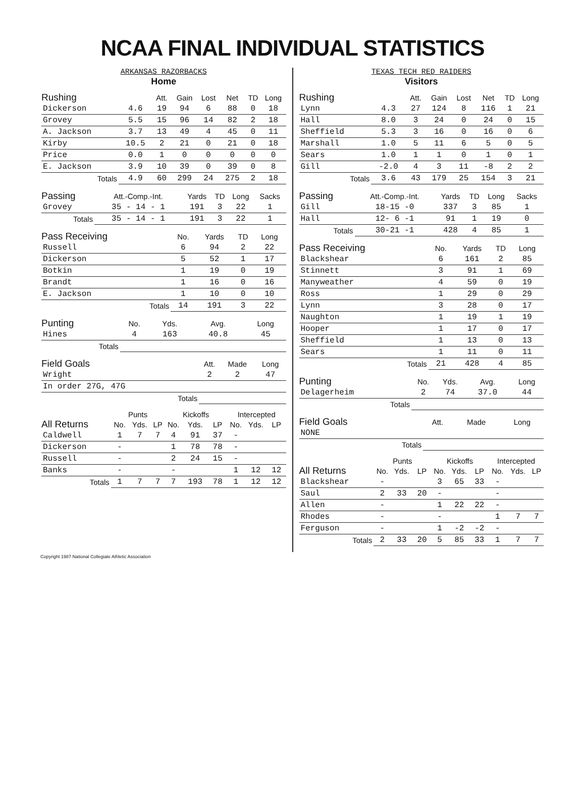NCAA FINAL INDIVIDUAL STATISTICS
ARKANSAS RAZORBACKS
Home
| Rushing | | Att. | Gain | Lost | Net | TD | Long |
| --- | --- | --- | --- | --- | --- | --- | --- |
| Dickerson | 4.6 | 19 | 94 | 6 | 88 | 0 | 18 |
| Grovey | 5.5 | 15 | 96 | 14 | 82 | 2 | 18 |
| A. Jackson | 3.7 | 13 | 49 | 4 | 45 | 0 | 11 |
| Kirby | 10.5 | 2 | 21 | 0 | 21 | 0 | 18 |
| Price | 0.0 | 1 | 0 | 0 | 0 | 0 | 0 |
| E. Jackson | 3.9 | 10 | 39 | 0 | 39 | 0 | 8 |
| Totals | 4.9 | 60 | 299 | 24 | 275 | 2 | 18 |
| Passing | Att.-Comp.-Int. | Yards | TD | Long | Sacks |
| --- | --- | --- | --- | --- | --- |
| Grovey | 35 - 14 - 1 | 191 | 3 | 22 | 1 |
| Totals | 35 - 14 - 1 | 191 | 3 | 22 | 1 |
| Pass Receiving | No. | Yards | TD | Long |
| --- | --- | --- | --- | --- |
| Russell | 6 | 94 | 2 | 22 |
| Dickerson | 5 | 52 | 1 | 17 |
| Botkin | 1 | 19 | 0 | 19 |
| Brandt | 1 | 16 | 0 | 16 |
| E. Jackson | 1 | 10 | 0 | 10 |
| Totals | 14 | 191 | 3 | 22 |
| Punting | No. | Yds. | Avg. | Long |
| --- | --- | --- | --- | --- |
| Hines | 4 | 163 | 40.8 | 45 |
| Totals | | | | |
| Field Goals | Att. | Made | Long |
| --- | --- | --- | --- |
| Wright | 2 | 2 | 47 |
| In order 27G, 47G | | | |
| Totals | | | |
| | Punts | | | Kickoffs | | | Intercepted | | |
| --- | --- | --- | --- | --- | --- | --- | --- | --- | --- |
| All Returns | No. | Yds. | LP | No. | Yds. | LP | No. | Yds. | LP |
| Caldwell | 1 | 7 | 7 | 4 | 91 | 37 | - | | |
| Dickerson | - | | | 1 | 78 | 78 | - | | |
| Russell | - | | | 2 | 24 | 15 | - | | |
| Banks | - | | | - | | | 1 | 12 | 12 |
| Totals | 1 | 7 | 7 | 7 | 193 | 78 | 1 | 12 | 12 |
TEXAS TECH RED RAIDERS
Visitors
| Rushing | | Att. | Gain | Lost | Net | TD | Long |
| --- | --- | --- | --- | --- | --- | --- | --- |
| Lynn | 4.3 | 27 | 124 | 8 | 116 | 1 | 21 |
| Hall | 8.0 | 3 | 24 | 0 | 24 | 0 | 15 |
| Sheffield | 5.3 | 3 | 16 | 0 | 16 | 0 | 6 |
| Marshall | 1.0 | 5 | 11 | 6 | 5 | 0 | 5 |
| Sears | 1.0 | 1 | 1 | 0 | 1 | 0 | 1 |
| Gill | -2.0 | 4 | 3 | 11 | -8 | 2 | 2 |
| Totals | 3.6 | 43 | 179 | 25 | 154 | 3 | 21 |
| Passing | Att.-Comp.-Int. | Yards | TD | Long | Sacks |
| --- | --- | --- | --- | --- | --- |
| Gill | 18-15 -0 | 337 | 3 | 85 | 1 |
| Hall | 12- 6 -1 | 91 | 1 | 19 | 0 |
| Totals | 30-21 -1 | 428 | 4 | 85 | 1 |
| Pass Receiving | No. | Yards | TD | Long |
| --- | --- | --- | --- | --- |
| Blackshear | 6 | 161 | 2 | 85 |
| Stinnett | 3 | 91 | 1 | 69 |
| Manyweather | 4 | 59 | 0 | 19 |
| Ross | 1 | 29 | 0 | 29 |
| Lynn | 3 | 28 | 0 | 17 |
| Naughton | 1 | 19 | 1 | 19 |
| Hooper | 1 | 17 | 0 | 17 |
| Sheffield | 1 | 13 | 0 | 13 |
| Sears | 1 | 11 | 0 | 11 |
| Totals | 21 | 428 | 4 | 85 |
| Punting | No. | Yds. | Avg. | Long |
| --- | --- | --- | --- | --- |
| Delagerheim | 2 | 74 | 37.0 | 44 |
| Totals | | | | |
| Field Goals | Att. | Made | Long |
| --- | --- | --- | --- |
| NONE | | | |
| Totals | | | |
| | Punts | | | Kickoffs | | | Intercepted | | |
| --- | --- | --- | --- | --- | --- | --- | --- | --- | --- |
| All Returns | No. | Yds. | LP | No. | Yds. | LP | No. | Yds. | LP |
| Blackshear | - | | | 3 | 65 | 33 | - | | |
| Saul | 2 | 33 | 20 | - | | | - | | |
| Allen | - | | | 1 | 22 | 22 | - | | |
| Rhodes | - | | | - | | | 1 | 7 | 7 |
| Ferguson | - | | | 1 | -2 | -2 | - | | |
| Totals | 2 | 33 | 20 | 5 | 85 | 33 | 1 | 7 | 7 |
Copyright 1987 National Collegiate Athletic Association